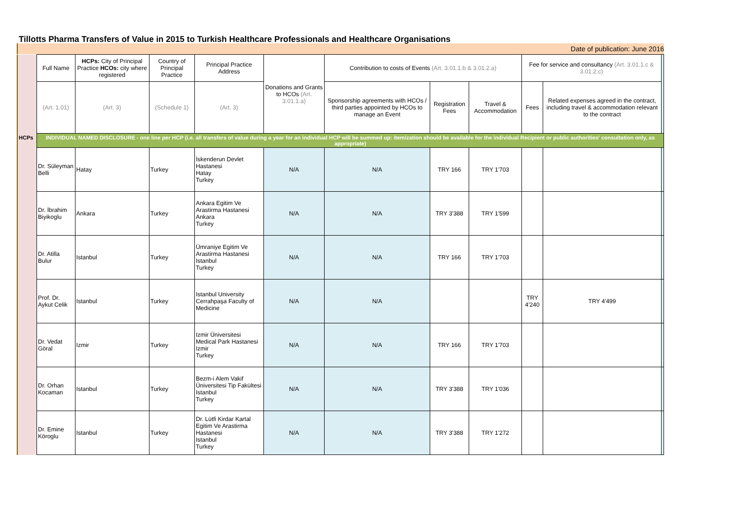Tillotts Pharma Transfers of Value in 2015 to Turkish Healthcare Professionals and Healthcare Organisations
Date of publication: June 2016
| | Full Name | HCPs: City of Principal Practice HCOs: city where registered | Country of Principal Practice | Principal Practice Address | Donations and Grants to HCOs (Art. 3.01.1.a) | Contribution to costs of Events (Art. 3.01.1.b & 3.01.2.a) | | | Fee for service and consultancy (Art. 3.01.1.c & 3.01.2.c) | | |
| | (Art. 1.01) | (Art. 3) | (Schedule 1) | (Art. 3) | | Sponsorship agreements with HCOs / third parties appointed by HCOs to manage an Event | Registration Fees | Travel & Accommodation | Fees | Related expenses agreed in the contract, including travel & accommodation relevant to the contract | |
| HCPs | INDIVIDUAL NAMED DISCLOSURE - one line per HCP (i.e. all transfers of value during a year for an individual HCP will be summed up: itemization should be available for the individual Recipient or public authorities' consultation only, as appropriate) | | | | | | | | | | |
| | Dr. Süleyman Belli | Hatay | Turkey | İskenderun Devlet Hastanesi Hatay Turkey | N/A | N/A | TRY 166 | TRY 1'703 | | | |
| | Dr. İbrahim Biyikoglu | Ankara | Turkey | Ankara Egitim Ve Arastirma Hastanesi Ankara Turkey | N/A | N/A | TRY 3'388 | TRY 1'599 | | | |
| | Dr. Atilla Bulur | Istanbul | Turkey | Ümraniye Egitim Ve Arastirma Hastanesi Istanbul Turkey | N/A | N/A | TRY 166 | TRY 1'703 | | | |
| | Prof. Dr. Aykut Celik | Istanbul | Turkey | Istanbul University Cerrahpaşa Faculty of Medicine | N/A | N/A | | | TRY 4'240 | TRY 4'499 | |
| | Dr. Vedat Göral | Izmir | Turkey | Izmir Üniversitesi Medical Park Hastanesi Izmir Turkey | N/A | N/A | TRY 166 | TRY 1'703 | | | |
| | Dr. Orhan Kocaman | Istanbul | Turkey | Bezm-i Alem Vakif Üniversitesi Tip Fakültesi Istanbul Turkey | N/A | N/A | TRY 3'388 | TRY 1'036 | | | |
| | Dr. Emine Köroglu | Istanbul | Turkey | Dr. Lütfi Kirdar Kartal Egitim Ve Arastirma Hastanesi Istanbul Turkey | N/A | N/A | TRY 3'388 | TRY 1'272 | | | |